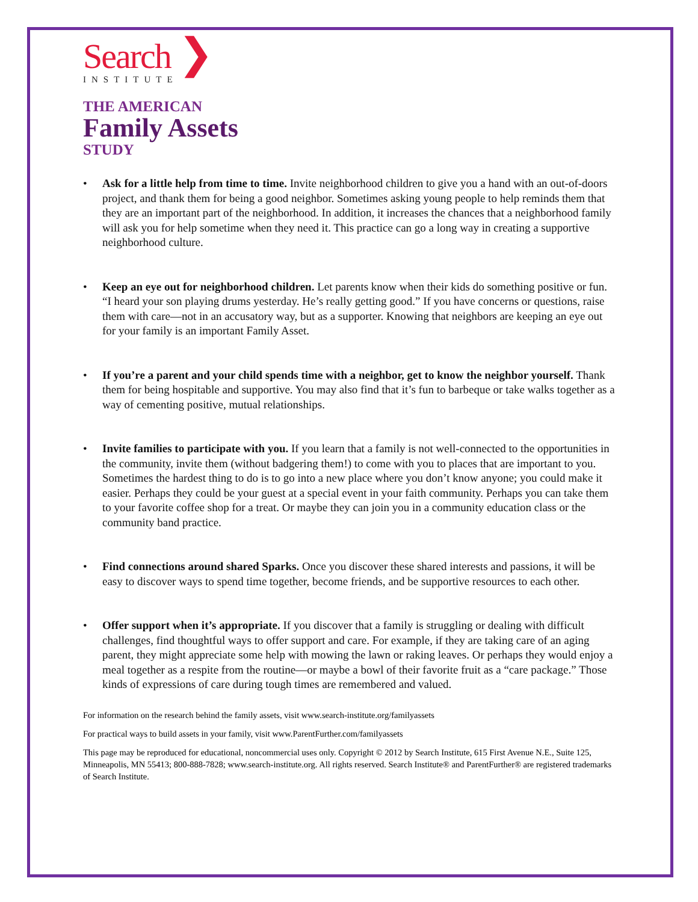Search ❯
INSTITUTE
THE AMERICAN
Family Assets
STUDY
• Ask for a little help from time to time. Invite neighborhood children to give you a hand with an out-of-doors project, and thank them for being a good neighbor. Sometimes asking young people to help reminds them that they are an important part of the neighborhood. In addition, it increases the chances that a neighborhood family will ask you for help sometime when they need it. This practice can go a long way in creating a supportive neighborhood culture.
• Keep an eye out for neighborhood children. Let parents know when their kids do something positive or fun. “I heard your son playing drums yesterday. He’s really getting good.” If you have concerns or questions, raise them with care—not in an accusatory way, but as a supporter. Knowing that neighbors are keeping an eye out for your family is an important Family Asset.
• If you’re a parent and your child spends time with a neighbor, get to know the neighbor yourself. Thank them for being hospitable and supportive. You may also find that it’s fun to barbeque or take walks together as a way of cementing positive, mutual relationships.
• Invite families to participate with you. If you learn that a family is not well-connected to the opportunities in the community, invite them (without badgering them!) to come with you to places that are important to you. Sometimes the hardest thing to do is to go into a new place where you don’t know anyone; you could make it easier. Perhaps they could be your guest at a special event in your faith community. Perhaps you can take them to your favorite coffee shop for a treat. Or maybe they can join you in a community education class or the community band practice.
• Find connections around shared Sparks. Once you discover these shared interests and passions, it will be easy to discover ways to spend time together, become friends, and be supportive resources to each other.
• Offer support when it’s appropriate. If you discover that a family is struggling or dealing with difficult challenges, find thoughtful ways to offer support and care. For example, if they are taking care of an aging parent, they might appreciate some help with mowing the lawn or raking leaves. Or perhaps they would enjoy a meal together as a respite from the routine—or maybe a bowl of their favorite fruit as a “care package.” Those kinds of expressions of care during tough times are remembered and valued.
For information on the research behind the family assets, visit www.search-institute.org/familyassets
For practical ways to build assets in your family, visit www.ParentFurther.com/familyassets
This page may be reproduced for educational, noncommercial uses only. Copyright © 2012 by Search Institute, 615 First Avenue N.E., Suite 125, Minneapolis, MN 55413; 800-888-7828; www.search-institute.org. All rights reserved. Search Institute® and ParentFurther® are registered trademarks of Search Institute.